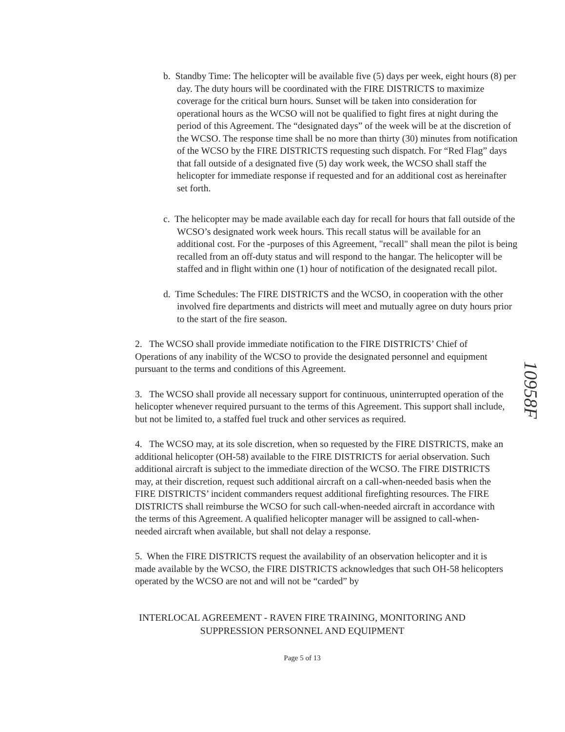b. Standby Time: The helicopter will be available five (5) days per week, eight hours (8) per day. The duty hours will be coordinated with the FIRE DISTRICTS to maximize coverage for the critical burn hours. Sunset will be taken into consideration for operational hours as the WCSO will not be qualified to fight fires at night during the period of this Agreement. The “designated days” of the week will be at the discretion of the WCSO. The response time shall be no more than thirty (30) minutes from notification of the WCSO by the FIRE DISTRICTS requesting such dispatch. For “Red Flag” days that fall outside of a designated five (5) day work week, the WCSO shall staff the helicopter for immediate response if requested and for an additional cost as hereinafter set forth.
c. The helicopter may be made available each day for recall for hours that fall outside of the WCSO’s designated work week hours. This recall status will be available for an additional cost. For the -purposes of this Agreement, "recall" shall mean the pilot is being recalled from an off-duty status and will respond to the hangar. The helicopter will be staffed and in flight within one (1) hour of notification of the designated recall pilot.
d. Time Schedules: The FIRE DISTRICTS and the WCSO, in cooperation with the other involved fire departments and districts will meet and mutually agree on duty hours prior to the start of the fire season.
2. The WCSO shall provide immediate notification to the FIRE DISTRICTS’ Chief of Operations of any inability of the WCSO to provide the designated personnel and equipment pursuant to the terms and conditions of this Agreement.
3. The WCSO shall provide all necessary support for continuous, uninterrupted operation of the helicopter whenever required pursuant to the terms of this Agreement. This support shall include, but not be limited to, a staffed fuel truck and other services as required.
4. The WCSO may, at its sole discretion, when so requested by the FIRE DISTRICTS, make an additional helicopter (OH-58) available to the FIRE DISTRICTS for aerial observation. Such additional aircraft is subject to the immediate direction of the WCSO. The FIRE DISTRICTS may, at their discretion, request such additional aircraft on a call-when-needed basis when the FIRE DISTRICTS’ incident commanders request additional firefighting resources. The FIRE DISTRICTS shall reimburse the WCSO for such call-when-needed aircraft in accordance with the terms of this Agreement. A qualified helicopter manager will be assigned to call-when-needed aircraft when available, but shall not delay a response.
5. When the FIRE DISTRICTS request the availability of an observation helicopter and it is made available by the WCSO, the FIRE DISTRICTS acknowledges that such OH-58 helicopters operated by the WCSO are not and will not be “carded” by
INTERLOCAL AGREEMENT - RAVEN FIRE TRAINING, MONITORING AND SUPPRESSION PERSONNEL AND EQUIPMENT
Page 5 of 13
10958F